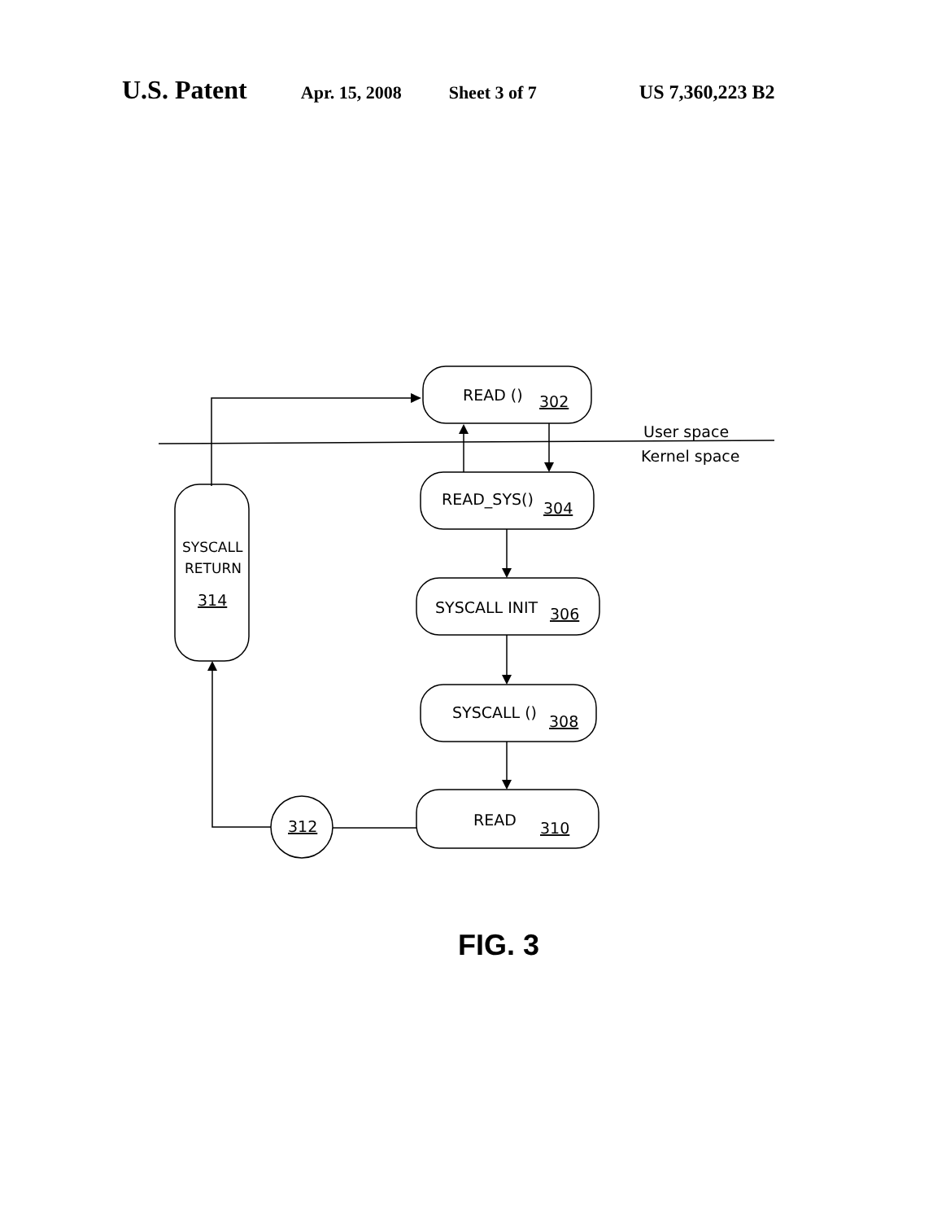U.S. Patent Apr. 15, 2008 Sheet 3 of 7 US 7,360,223 B2
READ ()
302
READ_SYS()
304
SYSCALL INIT
306
SYSCALL ()
308
READ
310
312
SYSCALL
RETURN
314
User space
Kernel space
FIG. 3